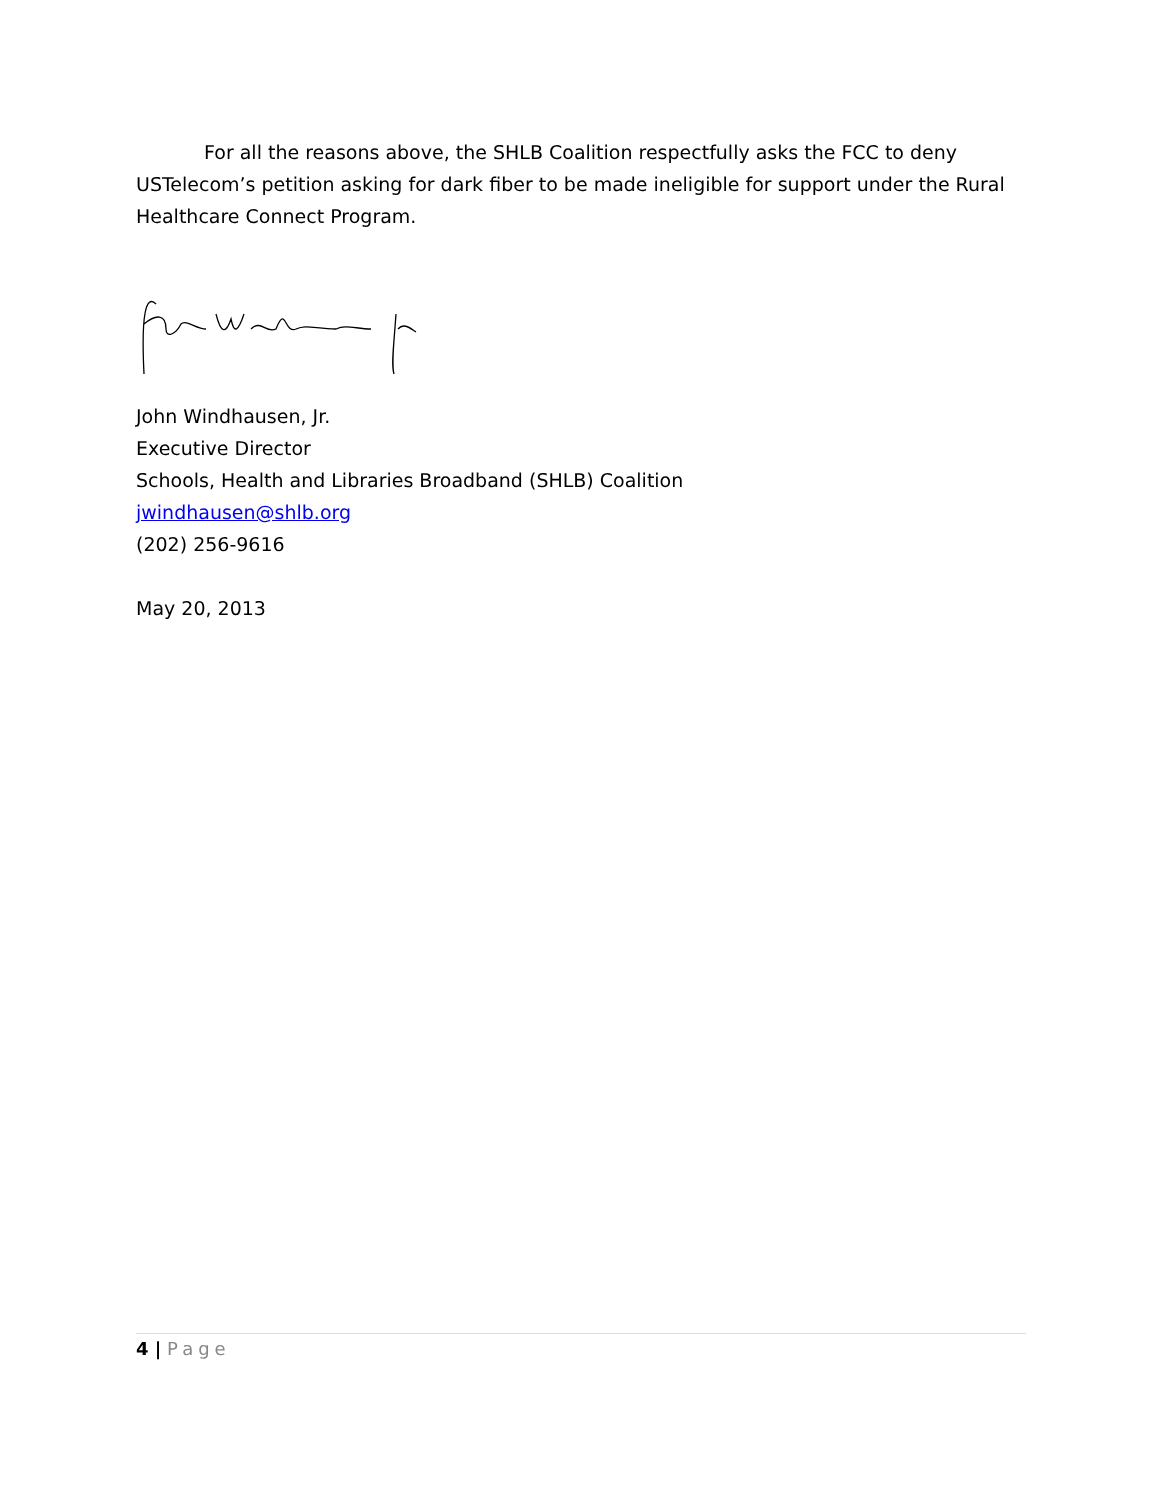For all the reasons above, the SHLB Coalition respectfully asks the FCC to deny USTelecom’s petition asking for dark fiber to be made ineligible for support under the Rural Healthcare Connect Program.
John Windhausen, Jr.
Executive Director
Schools, Health and Libraries Broadband (SHLB) Coalition
jwindhausen@shlb.org
(202) 256-9616
May 20, 2013
4 | Page